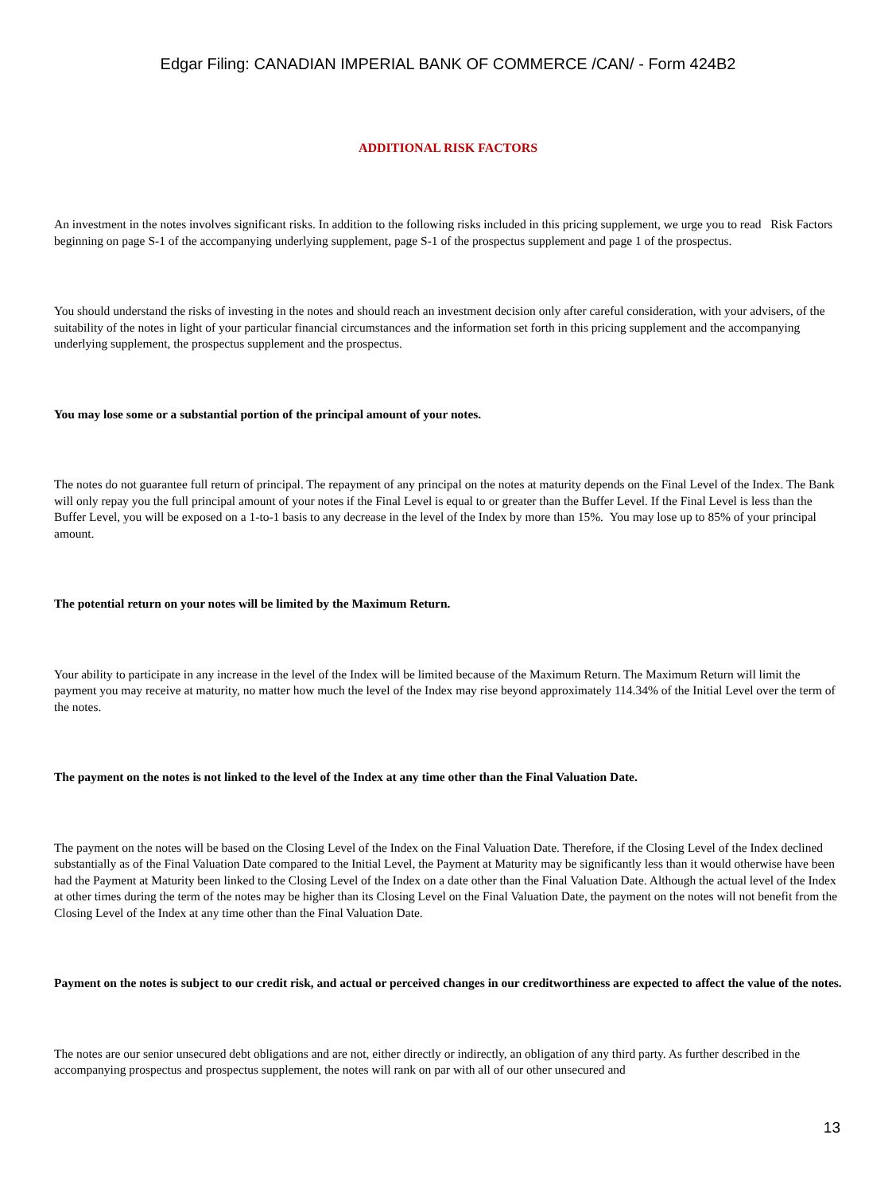Edgar Filing: CANADIAN IMPERIAL BANK OF COMMERCE /CAN/ - Form 424B2
ADDITIONAL RISK FACTORS
An investment in the notes involves significant risks. In addition to the following risks included in this pricing supplement, we urge you to read Risk Factors beginning on page S-1 of the accompanying underlying supplement, page S-1 of the prospectus supplement and page 1 of the prospectus.
You should understand the risks of investing in the notes and should reach an investment decision only after careful consideration, with your advisers, of the suitability of the notes in light of your particular financial circumstances and the information set forth in this pricing supplement and the accompanying underlying supplement, the prospectus supplement and the prospectus.
You may lose some or a substantial portion of the principal amount of your notes.
The notes do not guarantee full return of principal. The repayment of any principal on the notes at maturity depends on the Final Level of the Index. The Bank will only repay you the full principal amount of your notes if the Final Level is equal to or greater than the Buffer Level. If the Final Level is less than the Buffer Level, you will be exposed on a 1-to-1 basis to any decrease in the level of the Index by more than 15%. You may lose up to 85% of your principal amount.
The potential return on your notes will be limited by the Maximum Return.
Your ability to participate in any increase in the level of the Index will be limited because of the Maximum Return. The Maximum Return will limit the payment you may receive at maturity, no matter how much the level of the Index may rise beyond approximately 114.34% of the Initial Level over the term of the notes.
The payment on the notes is not linked to the level of the Index at any time other than the Final Valuation Date.
The payment on the notes will be based on the Closing Level of the Index on the Final Valuation Date. Therefore, if the Closing Level of the Index declined substantially as of the Final Valuation Date compared to the Initial Level, the Payment at Maturity may be significantly less than it would otherwise have been had the Payment at Maturity been linked to the Closing Level of the Index on a date other than the Final Valuation Date. Although the actual level of the Index at other times during the term of the notes may be higher than its Closing Level on the Final Valuation Date, the payment on the notes will not benefit from the Closing Level of the Index at any time other than the Final Valuation Date.
Payment on the notes is subject to our credit risk, and actual or perceived changes in our creditworthiness are expected to affect the value of the notes.
The notes are our senior unsecured debt obligations and are not, either directly or indirectly, an obligation of any third party. As further described in the accompanying prospectus and prospectus supplement, the notes will rank on par with all of our other unsecured and
13